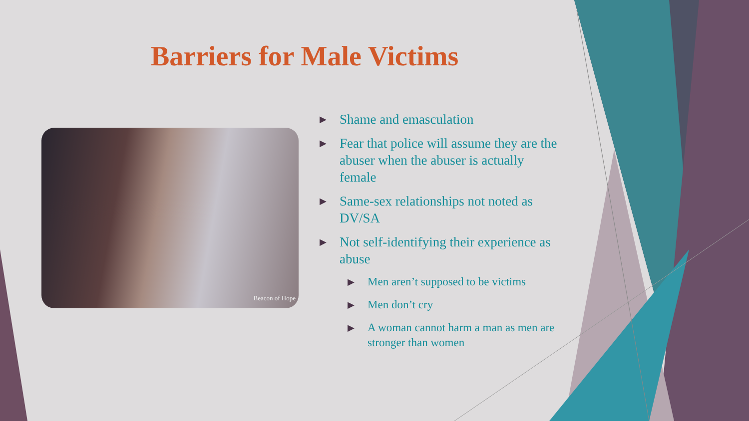Barriers for Male Victims
Beacon of Hope
▶ Shame and emasculation
▶ Fear that police will assume they are the abuser when the abuser is actually female
▶ Same-sex relationships not noted as DV/SA
▶ Not self-identifying their experience as abuse
▶ Men aren’t supposed to be victims
▶ Men don’t cry
▶ A woman cannot harm a man as men are stronger than women